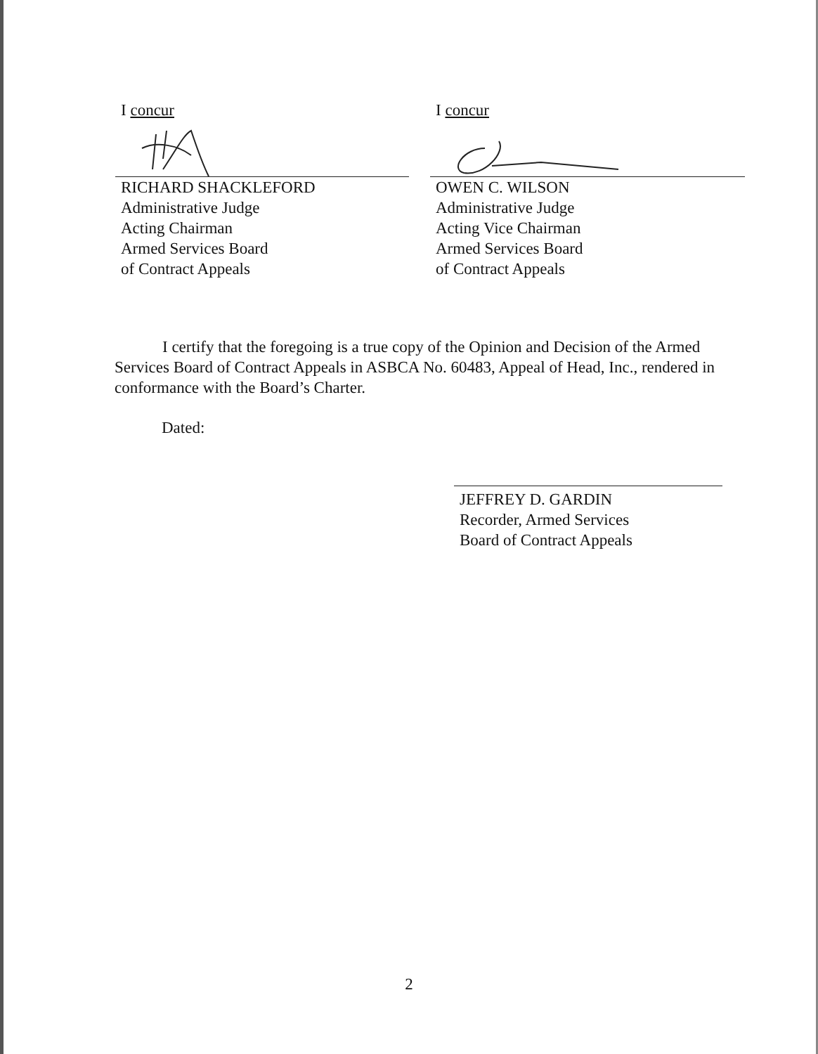I concur
RICHARD SHACKLEFORD
Administrative Judge
Acting Chairman
Armed Services Board
of Contract Appeals
I concur
OWEN C. WILSON
Administrative Judge
Acting Vice Chairman
Armed Services Board
of Contract Appeals
I certify that the foregoing is a true copy of the Opinion and Decision of the Armed Services Board of Contract Appeals in ASBCA No. 60483, Appeal of Head, Inc., rendered in conformance with the Board’s Charter.
Dated:
JEFFREY D. GARDIN
Recorder, Armed Services
Board of Contract Appeals
2